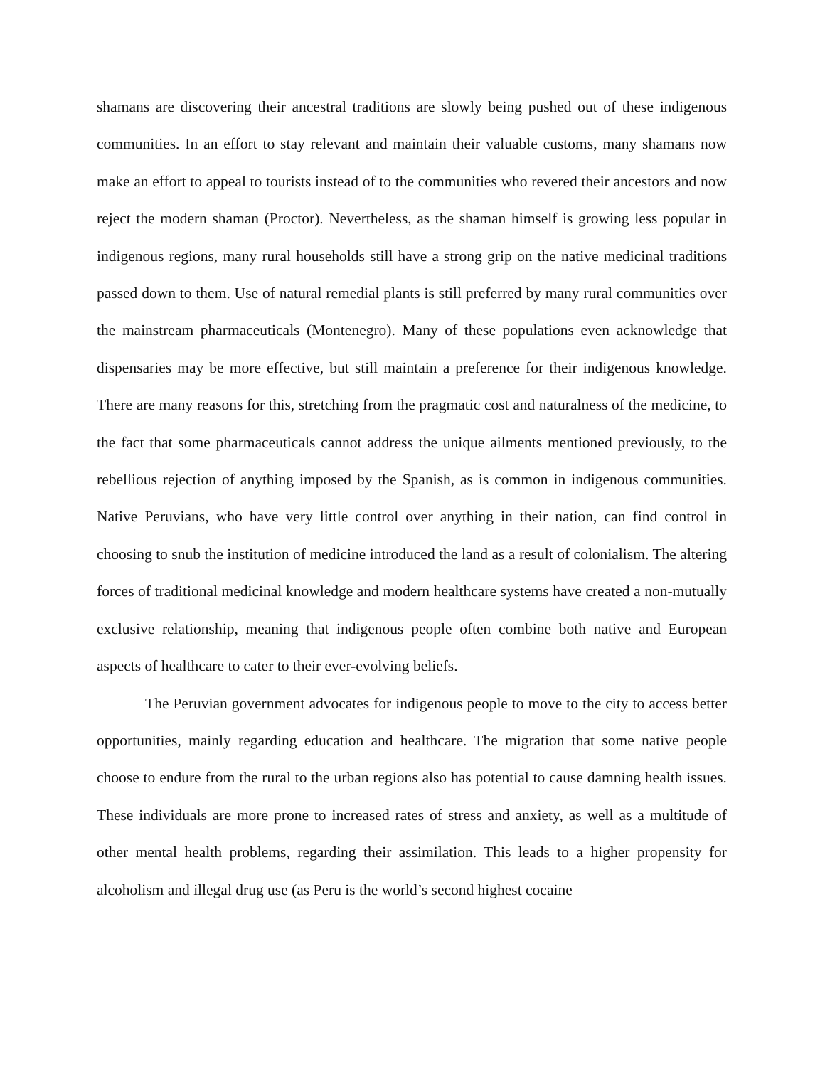shamans are discovering their ancestral traditions are slowly being pushed out of these indigenous communities. In an effort to stay relevant and maintain their valuable customs, many shamans now make an effort to appeal to tourists instead of to the communities who revered their ancestors and now reject the modern shaman (Proctor). Nevertheless, as the shaman himself is growing less popular in indigenous regions, many rural households still have a strong grip on the native medicinal traditions passed down to them. Use of natural remedial plants is still preferred by many rural communities over the mainstream pharmaceuticals (Montenegro). Many of these populations even acknowledge that dispensaries may be more effective, but still maintain a preference for their indigenous knowledge. There are many reasons for this, stretching from the pragmatic cost and naturalness of the medicine, to the fact that some pharmaceuticals cannot address the unique ailments mentioned previously, to the rebellious rejection of anything imposed by the Spanish, as is common in indigenous communities. Native Peruvians, who have very little control over anything in their nation, can find control in choosing to snub the institution of medicine introduced the land as a result of colonialism. The altering forces of traditional medicinal knowledge and modern healthcare systems have created a non-mutually exclusive relationship, meaning that indigenous people often combine both native and European aspects of healthcare to cater to their ever-evolving beliefs.
The Peruvian government advocates for indigenous people to move to the city to access better opportunities, mainly regarding education and healthcare. The migration that some native people choose to endure from the rural to the urban regions also has potential to cause damning health issues. These individuals are more prone to increased rates of stress and anxiety, as well as a multitude of other mental health problems, regarding their assimilation. This leads to a higher propensity for alcoholism and illegal drug use (as Peru is the world’s second highest cocaine